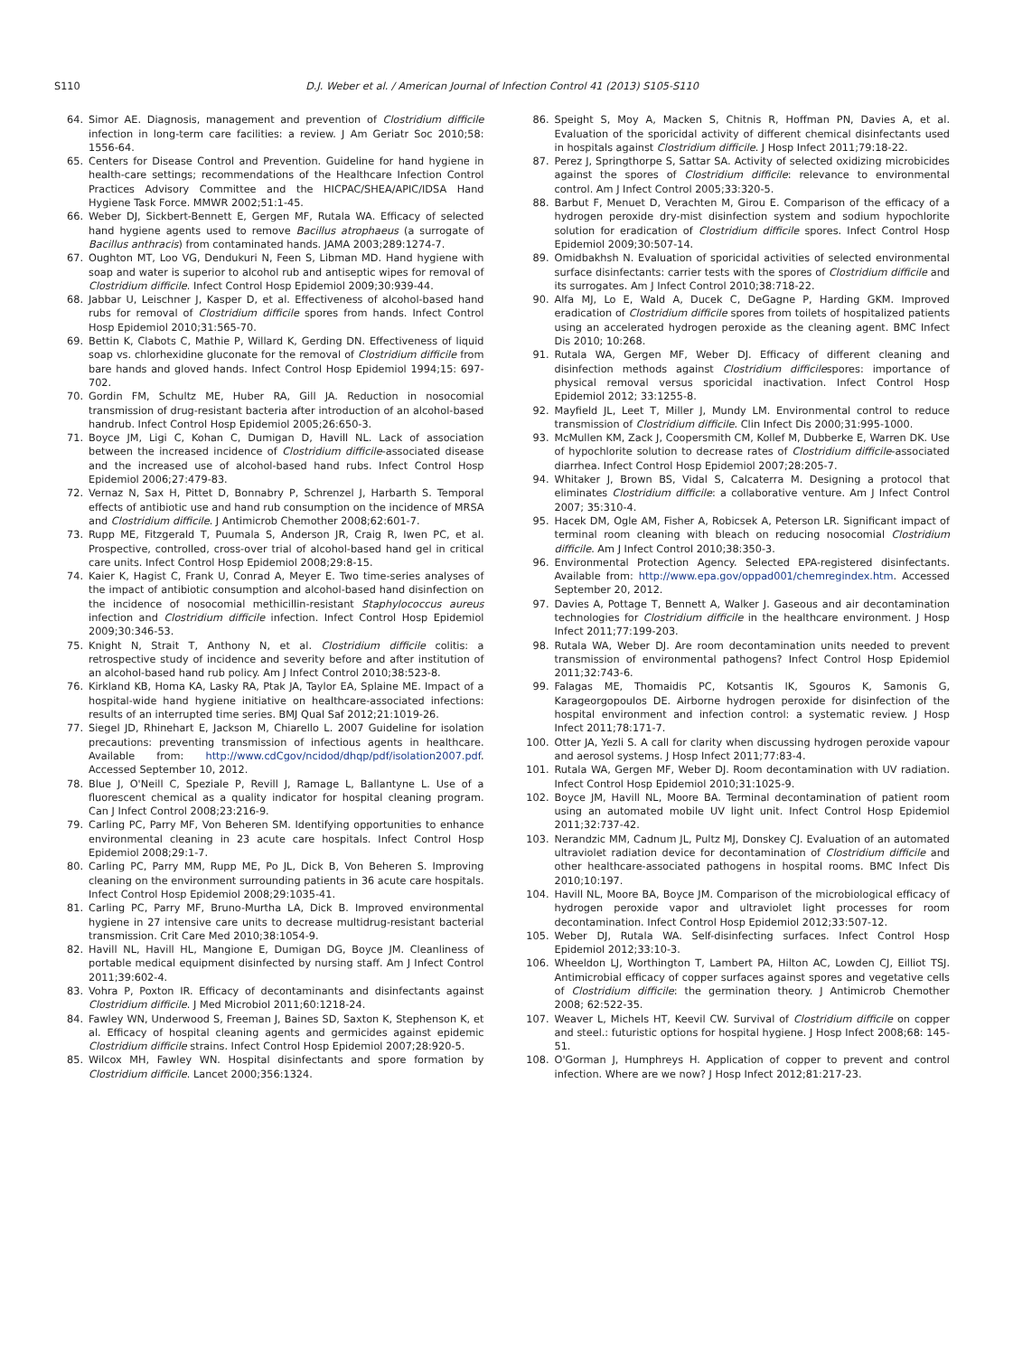S110 D.J. Weber et al. / American Journal of Infection Control 41 (2013) S105-S110
64. Simor AE. Diagnosis, management and prevention of Clostridium difficile infection in long-term care facilities: a review. J Am Geriatr Soc 2010;58: 1556-64.
65. Centers for Disease Control and Prevention. Guideline for hand hygiene in health-care settings; recommendations of the Healthcare Infection Control Practices Advisory Committee and the HICPAC/SHEA/APIC/IDSA Hand Hygiene Task Force. MMWR 2002;51:1-45.
66. Weber DJ, Sickbert-Bennett E, Gergen MF, Rutala WA. Efficacy of selected hand hygiene agents used to remove Bacillus atrophaeus (a surrogate of Bacillus anthracis) from contaminated hands. JAMA 2003;289:1274-7.
67. Oughton MT, Loo VG, Dendukuri N, Feen S, Libman MD. Hand hygiene with soap and water is superior to alcohol rub and antiseptic wipes for removal of Clostridium difficile. Infect Control Hosp Epidemiol 2009;30:939-44.
68. Jabbar U, Leischner J, Kasper D, et al. Effectiveness of alcohol-based hand rubs for removal of Clostridium difficile spores from hands. Infect Control Hosp Epidemiol 2010;31:565-70.
69. Bettin K, Clabots C, Mathie P, Willard K, Gerding DN. Effectiveness of liquid soap vs. chlorhexidine gluconate for the removal of Clostridium difficile from bare hands and gloved hands. Infect Control Hosp Epidemiol 1994;15: 697-702.
70. Gordin FM, Schultz ME, Huber RA, Gill JA. Reduction in nosocomial transmission of drug-resistant bacteria after introduction of an alcohol-based handrub. Infect Control Hosp Epidemiol 2005;26:650-3.
71. Boyce JM, Ligi C, Kohan C, Dumigan D, Havill NL. Lack of association between the increased incidence of Clostridium difficile-associated disease and the increased use of alcohol-based hand rubs. Infect Control Hosp Epidemiol 2006;27:479-83.
72. Vernaz N, Sax H, Pittet D, Bonnabry P, Schrenzel J, Harbarth S. Temporal effects of antibiotic use and hand rub consumption on the incidence of MRSA and Clostridium difficile. J Antimicrob Chemother 2008;62:601-7.
73. Rupp ME, Fitzgerald T, Puumala S, Anderson JR, Craig R, Iwen PC, et al. Prospective, controlled, cross-over trial of alcohol-based hand gel in critical care units. Infect Control Hosp Epidemiol 2008;29:8-15.
74. Kaier K, Hagist C, Frank U, Conrad A, Meyer E. Two time-series analyses of the impact of antibiotic consumption and alcohol-based hand disinfection on the incidence of nosocomial methicillin-resistant Staphylococcus aureus infection and Clostridium difficile infection. Infect Control Hosp Epidemiol 2009;30:346-53.
75. Knight N, Strait T, Anthony N, et al. Clostridium difficile colitis: a retrospective study of incidence and severity before and after institution of an alcohol-based hand rub policy. Am J Infect Control 2010;38:523-8.
76. Kirkland KB, Homa KA, Lasky RA, Ptak JA, Taylor EA, Splaine ME. Impact of a hospital-wide hand hygiene initiative on healthcare-associated infections: results of an interrupted time series. BMJ Qual Saf 2012;21:1019-26.
77. Siegel JD, Rhinehart E, Jackson M, Chiarello L. 2007 Guideline for isolation precautions: preventing transmission of infectious agents in healthcare. Available from: http://www.cdCgov/ncidod/dhqp/pdf/isolation2007.pdf. Accessed September 10, 2012.
78. Blue J, O'Neill C, Speziale P, Revill J, Ramage L, Ballantyne L. Use of a fluorescent chemical as a quality indicator for hospital cleaning program. Can J Infect Control 2008;23:216-9.
79. Carling PC, Parry MF, Von Beheren SM. Identifying opportunities to enhance environmental cleaning in 23 acute care hospitals. Infect Control Hosp Epidemiol 2008;29:1-7.
80. Carling PC, Parry MM, Rupp ME, Po JL, Dick B, Von Beheren S. Improving cleaning on the environment surrounding patients in 36 acute care hospitals. Infect Control Hosp Epidemiol 2008;29:1035-41.
81. Carling PC, Parry MF, Bruno-Murtha LA, Dick B. Improved environmental hygiene in 27 intensive care units to decrease multidrug-resistant bacterial transmission. Crit Care Med 2010;38:1054-9.
82. Havill NL, Havill HL, Mangione E, Dumigan DG, Boyce JM. Cleanliness of portable medical equipment disinfected by nursing staff. Am J Infect Control 2011;39:602-4.
83. Vohra P, Poxton IR. Efficacy of decontaminants and disinfectants against Clostridium difficile. J Med Microbiol 2011;60:1218-24.
84. Fawley WN, Underwood S, Freeman J, Baines SD, Saxton K, Stephenson K, et al. Efficacy of hospital cleaning agents and germicides against epidemic Clostridium difficile strains. Infect Control Hosp Epidemiol 2007;28:920-5.
85. Wilcox MH, Fawley WN. Hospital disinfectants and spore formation by Clostridium difficile. Lancet 2000;356:1324.
86. Speight S, Moy A, Macken S, Chitnis R, Hoffman PN, Davies A, et al. Evaluation of the sporicidal activity of different chemical disinfectants used in hospitals against Clostridium difficile. J Hosp Infect 2011;79:18-22.
87. Perez J, Springthorpe S, Sattar SA. Activity of selected oxidizing microbicides against the spores of Clostridium difficile: relevance to environmental control. Am J Infect Control 2005;33:320-5.
88. Barbut F, Menuet D, Verachten M, Girou E. Comparison of the efficacy of a hydrogen peroxide dry-mist disinfection system and sodium hypochlorite solution for eradication of Clostridium difficile spores. Infect Control Hosp Epidemiol 2009;30:507-14.
89. Omidbakhsh N. Evaluation of sporicidal activities of selected environmental surface disinfectants: carrier tests with the spores of Clostridium difficile and its surrogates. Am J Infect Control 2010;38:718-22.
90. Alfa MJ, Lo E, Wald A, Ducek C, DeGagne P, Harding GKM. Improved eradication of Clostridium difficile spores from toilets of hospitalized patients using an accelerated hydrogen peroxide as the cleaning agent. BMC Infect Dis 2010; 10:268.
91. Rutala WA, Gergen MF, Weber DJ. Efficacy of different cleaning and disinfection methods against Clostridium difficilespores: importance of physical removal versus sporicidal inactivation. Infect Control Hosp Epidemiol 2012; 33:1255-8.
92. Mayfield JL, Leet T, Miller J, Mundy LM. Environmental control to reduce transmission of Clostridium difficile. Clin Infect Dis 2000;31:995-1000.
93. McMullen KM, Zack J, Coopersmith CM, Kollef M, Dubberke E, Warren DK. Use of hypochlorite solution to decrease rates of Clostridium difficile-associated diarrhea. Infect Control Hosp Epidemiol 2007;28:205-7.
94. Whitaker J, Brown BS, Vidal S, Calcaterra M. Designing a protocol that eliminates Clostridium difficile: a collaborative venture. Am J Infect Control 2007; 35:310-4.
95. Hacek DM, Ogle AM, Fisher A, Robicsek A, Peterson LR. Significant impact of terminal room cleaning with bleach on reducing nosocomial Clostridium difficile. Am J Infect Control 2010;38:350-3.
96. Environmental Protection Agency. Selected EPA-registered disinfectants. Available from: http://www.epa.gov/oppad001/chemregindex.htm. Accessed September 20, 2012.
97. Davies A, Pottage T, Bennett A, Walker J. Gaseous and air decontamination technologies for Clostridium difficile in the healthcare environment. J Hosp Infect 2011;77:199-203.
98. Rutala WA, Weber DJ. Are room decontamination units needed to prevent transmission of environmental pathogens? Infect Control Hosp Epidemiol 2011;32:743-6.
99. Falagas ME, Thomaidis PC, Kotsantis IK, Sgouros K, Samonis G, Karageorgopoulos DE. Airborne hydrogen peroxide for disinfection of the hospital environment and infection control: a systematic review. J Hosp Infect 2011;78:171-7.
100. Otter JA, Yezli S. A call for clarity when discussing hydrogen peroxide vapour and aerosol systems. J Hosp Infect 2011;77:83-4.
101. Rutala WA, Gergen MF, Weber DJ. Room decontamination with UV radiation. Infect Control Hosp Epidemiol 2010;31:1025-9.
102. Boyce JM, Havill NL, Moore BA. Terminal decontamination of patient room using an automated mobile UV light unit. Infect Control Hosp Epidemiol 2011;32:737-42.
103. Nerandzic MM, Cadnum JL, Pultz MJ, Donskey CJ. Evaluation of an automated ultraviolet radiation device for decontamination of Clostridium difficile and other healthcare-associated pathogens in hospital rooms. BMC Infect Dis 2010;10:197.
104. Havill NL, Moore BA, Boyce JM. Comparison of the microbiological efficacy of hydrogen peroxide vapor and ultraviolet light processes for room decontamination. Infect Control Hosp Epidemiol 2012;33:507-12.
105. Weber DJ, Rutala WA. Self-disinfecting surfaces. Infect Control Hosp Epidemiol 2012;33:10-3.
106. Wheeldon LJ, Worthington T, Lambert PA, Hilton AC, Lowden CJ, Eilliot TSJ. Antimicrobial efficacy of copper surfaces against spores and vegetative cells of Clostridium difficile: the germination theory. J Antimicrob Chemother 2008; 62:522-35.
107. Weaver L, Michels HT, Keevil CW. Survival of Clostridium difficile on copper and steel.: futuristic options for hospital hygiene. J Hosp Infect 2008;68: 145-51.
108. O'Gorman J, Humphreys H. Application of copper to prevent and control infection. Where are we now? J Hosp Infect 2012;81:217-23.